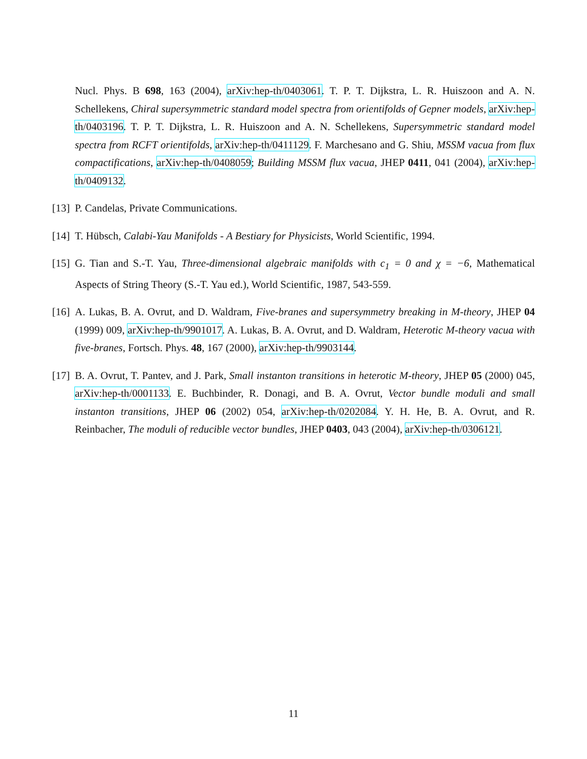Nucl. Phys. B 698, 163 (2004), arXiv:hep-th/0403061. T. P. T. Dijkstra, L. R. Huiszoon and A. N. Schellekens, Chiral supersymmetric standard model spectra from orientifolds of Gepner models, arXiv:hep-th/0403196. T. P. T. Dijkstra, L. R. Huiszoon and A. N. Schellekens, Supersymmetric standard model spectra from RCFT orientifolds, arXiv:hep-th/0411129. F. Marchesano and G. Shiu, MSSM vacua from flux compactifications, arXiv:hep-th/0408059; Building MSSM flux vacua, JHEP 0411, 041 (2004), arXiv:hep-th/0409132.
[13] P. Candelas, Private Communications.
[14] T. Hübsch, Calabi-Yau Manifolds - A Bestiary for Physicists, World Scientific, 1994.
[15] G. Tian and S.-T. Yau, Three-dimensional algebraic manifolds with c<sub>1</sub> = 0 and χ = −6, Mathematical Aspects of String Theory (S.-T. Yau ed.), World Scientific, 1987, 543-559.
[16] A. Lukas, B. A. Ovrut, and D. Waldram, Five-branes and supersymmetry breaking in M-theory, JHEP 04 (1999) 009, arXiv:hep-th/9901017. A. Lukas, B. A. Ovrut, and D. Waldram, Heterotic M-theory vacua with five-branes, Fortsch. Phys. 48, 167 (2000), arXiv:hep-th/9903144.
[17] B. A. Ovrut, T. Pantev, and J. Park, Small instanton transitions in heterotic M-theory, JHEP 05 (2000) 045, arXiv:hep-th/0001133. E. Buchbinder, R. Donagi, and B. A. Ovrut, Vector bundle moduli and small instanton transitions, JHEP 06 (2002) 054, arXiv:hep-th/0202084. Y. H. He, B. A. Ovrut, and R. Reinbacher, The moduli of reducible vector bundles, JHEP 0403, 043 (2004), arXiv:hep-th/0306121.
11